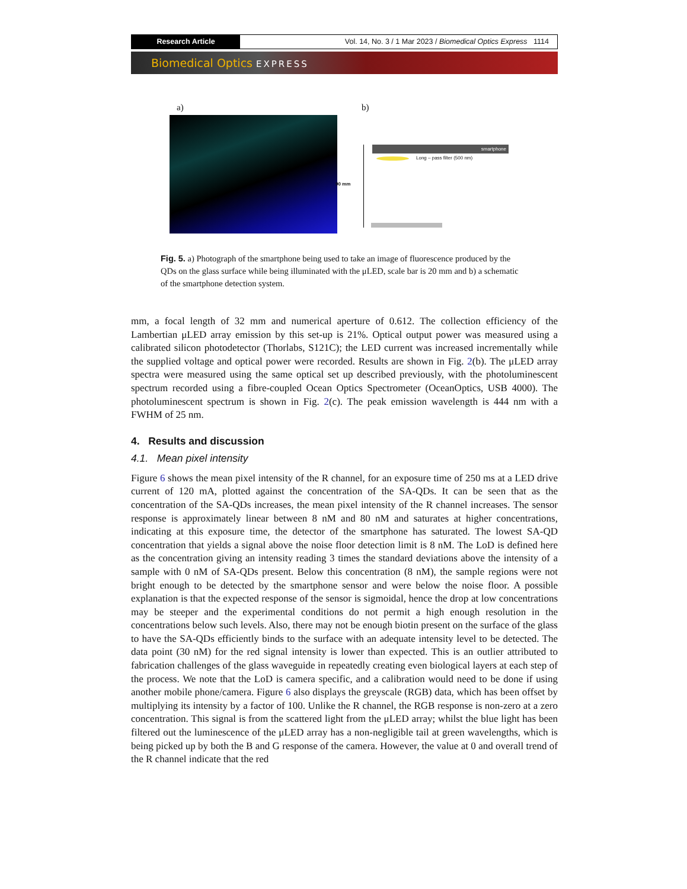Research Article Vol. 14, No. 3 / 1 Mar 2023 / Biomedical Optics Express 1114
Biomedical Optics EXPRESS
a) b)
smartphone
Long – pass filter (500 nm)
90 mm
Fig. 5. a) Photograph of the smartphone being used to take an image of fluorescence produced by the QDs on the glass surface while being illuminated with the μLED, scale bar is 20 mm and b) a schematic of the smartphone detection system.
mm, a focal length of 32 mm and numerical aperture of 0.612. The collection efficiency of the Lambertian μLED array emission by this set-up is 21%. Optical output power was measured using a calibrated silicon photodetector (Thorlabs, S121C); the LED current was increased incrementally while the supplied voltage and optical power were recorded. Results are shown in Fig. 2(b). The μLED array spectra were measured using the same optical set up described previously, with the photoluminescent spectrum recorded using a fibre-coupled Ocean Optics Spectrometer (OceanOptics, USB 4000). The photoluminescent spectrum is shown in Fig. 2(c). The peak emission wavelength is 444 nm with a FWHM of 25 nm.
4. Results and discussion
4.1. Mean pixel intensity
Figure 6 shows the mean pixel intensity of the R channel, for an exposure time of 250 ms at a LED drive current of 120 mA, plotted against the concentration of the SA-QDs. It can be seen that as the concentration of the SA-QDs increases, the mean pixel intensity of the R channel increases. The sensor response is approximately linear between 8 nM and 80 nM and saturates at higher concentrations, indicating at this exposure time, the detector of the smartphone has saturated. The lowest SA-QD concentration that yields a signal above the noise floor detection limit is 8 nM. The LoD is defined here as the concentration giving an intensity reading 3 times the standard deviations above the intensity of a sample with 0 nM of SA-QDs present. Below this concentration (8 nM), the sample regions were not bright enough to be detected by the smartphone sensor and were below the noise floor. A possible explanation is that the expected response of the sensor is sigmoidal, hence the drop at low concentrations may be steeper and the experimental conditions do not permit a high enough resolution in the concentrations below such levels. Also, there may not be enough biotin present on the surface of the glass to have the SA-QDs efficiently binds to the surface with an adequate intensity level to be detected. The data point (30 nM) for the red signal intensity is lower than expected. This is an outlier attributed to fabrication challenges of the glass waveguide in repeatedly creating even biological layers at each step of the process. We note that the LoD is camera specific, and a calibration would need to be done if using another mobile phone/camera. Figure 6 also displays the greyscale (RGB) data, which has been offset by multiplying its intensity by a factor of 100. Unlike the R channel, the RGB response is non-zero at a zero concentration. This signal is from the scattered light from the μLED array; whilst the blue light has been filtered out the luminescence of the μLED array has a non-negligible tail at green wavelengths, which is being picked up by both the B and G response of the camera. However, the value at 0 and overall trend of the R channel indicate that the red